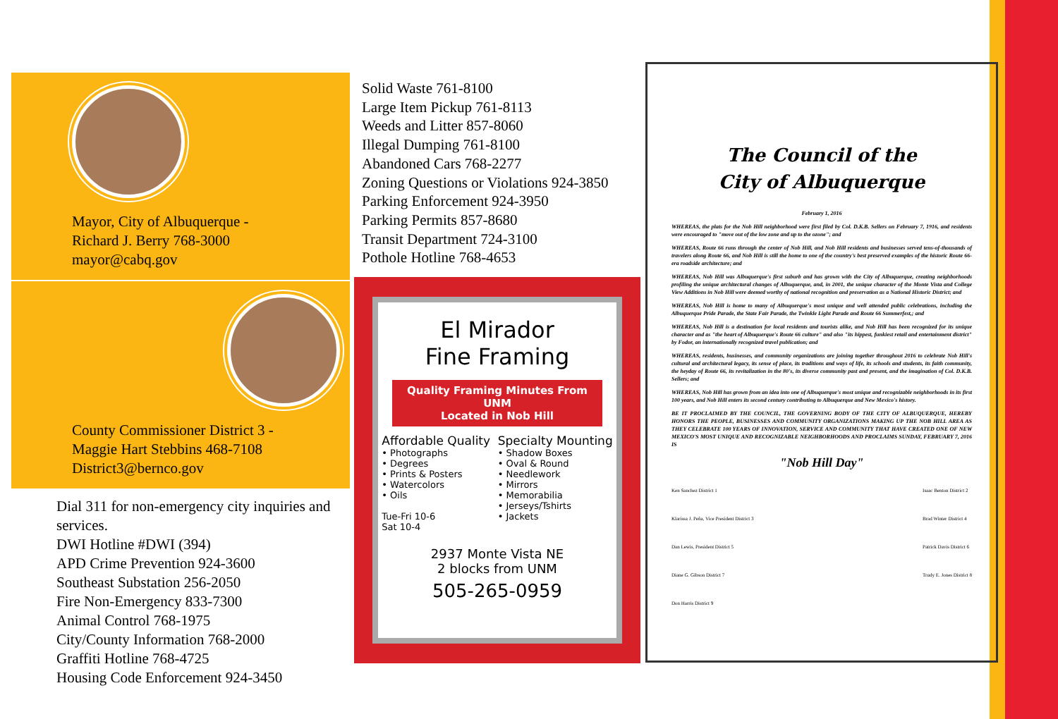Mayor, City of Albuquerque -
Richard J. Berry 768-3000
mayor@cabq.gov
County Commissioner District 3 -
Maggie Hart Stebbins 468-7108
District3@bernco.gov
Dial 311 for non-emergency city inquiries and services.
DWI Hotline #DWI (394)
APD Crime Prevention 924-3600
Southeast Substation 256-2050
Fire Non-Emergency 833-7300
Animal Control 768-1975
City/County Information 768-2000
Graffiti Hotline 768-4725
Housing Code Enforcement 924-3450
Solid Waste 761-8100
Large Item Pickup 761-8113
Weeds and Litter 857-8060
Illegal Dumping 761-8100
Abandoned Cars 768-2277
Zoning Questions or Violations 924-3850
Parking Enforcement 924-3950
Parking Permits 857-8680
Transit Department 724-3100
Pothole Hotline 768-4653
El Mirador
Fine Framing
Quality Framing Minutes From UNM
Located in Nob Hill
Affordable Quality
• Photographs
• Degrees
• Prints & Posters
• Watercolors
• Oils
Tue-Fri 10-6
Sat 10-4
Specialty Mounting
• Shadow Boxes
• Oval & Round
• Needlework
• Mirrors
• Memorabilia
• Jerseys/Tshirts
• Jackets
2937 Monte Vista NE
2 blocks from UNM
505-265-0959
The Council of the
City of Albuquerque
February 1, 2016
WHEREAS, the plats for the Nob Hill neighborhood were first filed by Col. D.K.B. Sellers on February 7, 1916, and residents were encouraged to "move out of the low zone and up to the ozone"; and
WHEREAS, Route 66 runs through the center of Nob Hill, and Nob Hill residents and businesses served tens-of-thousands of travelers along Route 66, and Nob Hill is still the home to one of the country's best preserved examples of the historic Route 66-era roadside architecture; and
WHEREAS, Nob Hill was Albuquerque's first suburb and has grown with the City of Albuquerque, creating neighborhoods profiling the unique architectural changes of Albuquerque, and, in 2001, the unique character of the Monte Vista and College View Additions in Nob Hill were deemed worthy of national recognition and preservation as a National Historic District; and
WHEREAS, Nob Hill is home to many of Albuquerque's most unique and well attended public celebrations, including the Albuquerque Pride Parade, the State Fair Parade, the Twinkle Light Parade and Route 66 Summerfest,; and
WHEREAS, Nob Hill is a destination for local residents and tourists alike, and Nob Hill has been recognized for its unique character and as "the heart of Albuquerque's Route 66 culture" and also "its hippest, funkiest retail and entertainment district" by Fodor, an internationally recognized travel publication; and
WHEREAS, residents, businesses, and community organizations are joining together throughout 2016 to celebrate Nob Hill's cultural and architectural legacy, its sense of place, its traditions and ways of life, its schools and students, its faith community, the heyday of Route 66, its revitalization in the 80's, its diverse community past and present, and the imagination of Col. D.K.B. Sellers; and
WHEREAS, Nob Hill has grown from an idea into one of Albuquerque's most unique and recognizable neighborhoods in its first 100 years, and Nob Hill enters its second century contributing to Albuquerque and New Mexico's history.
BE IT PROCLAIMED BY THE COUNCIL, THE GOVERNING BODY OF THE CITY OF ALBUQUERQUE, HEREBY HONORS THE PEOPLE, BUSINESSES AND COMMUNITY ORGANIZATIONS MAKING UP THE NOB HILL AREA AS THEY CELEBRATE 100 YEARS OF INNOVATION, SERVICE AND COMMUNITY THAT HAVE CREATED ONE OF NEW MEXICO'S MOST UNIQUE AND RECOGNIZABLE NEIGHBORHOODS AND PROCLAIMS SUNDAY, FEBRUARY 7, 2016 IS
"Nob Hill Day"
Ken Sanchez District 1
Klarissa J. Peña, Vice President District 3
Dan Lewis, President District 5
Diane G. Gibson District 7
Don Harris District 9
Isaac Benton District 2
Brad Winter District 4
Patrick Davis District 6
Trudy E. Jones District 8